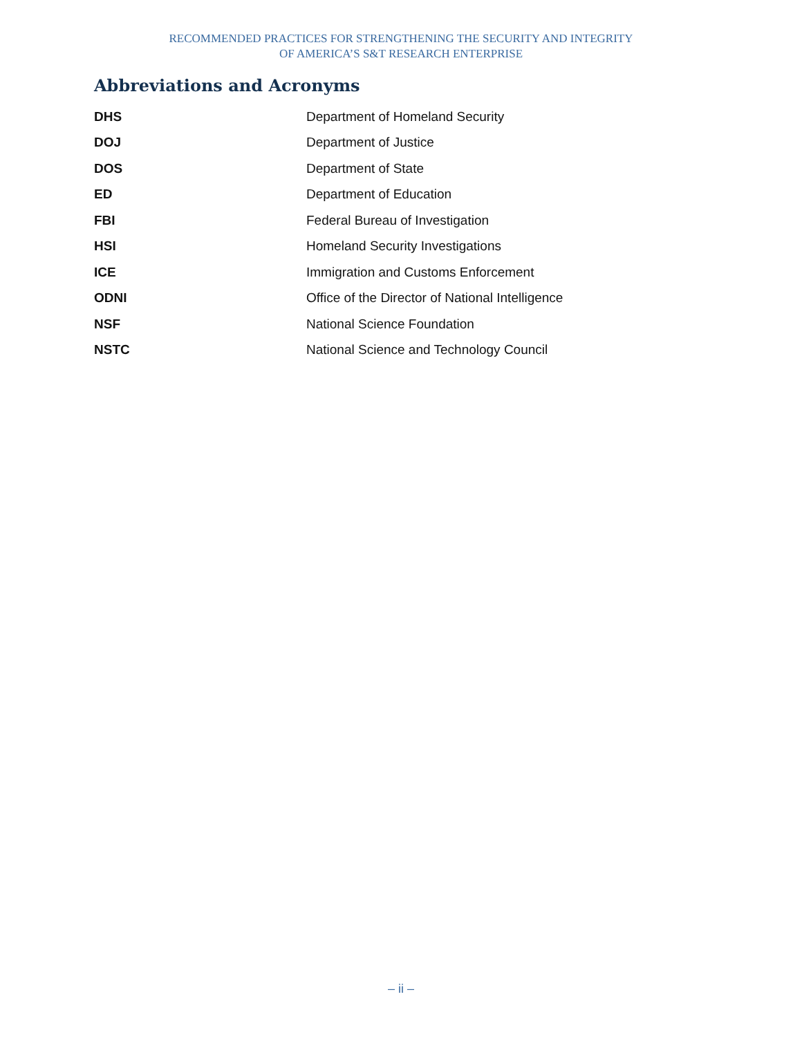RECOMMENDED PRACTICES FOR STRENGTHENING THE SECURITY AND INTEGRITY
OF AMERICA’S S&T RESEARCH ENTERPRISE
Abbreviations and Acronyms
| DHS | Department of Homeland Security |
| DOJ | Department of Justice |
| DOS | Department of State |
| ED | Department of Education |
| FBI | Federal Bureau of Investigation |
| HSI | Homeland Security Investigations |
| ICE | Immigration and Customs Enforcement |
| ODNI | Office of the Director of National Intelligence |
| NSF | National Science Foundation |
| NSTC | National Science and Technology Council |
– ii –